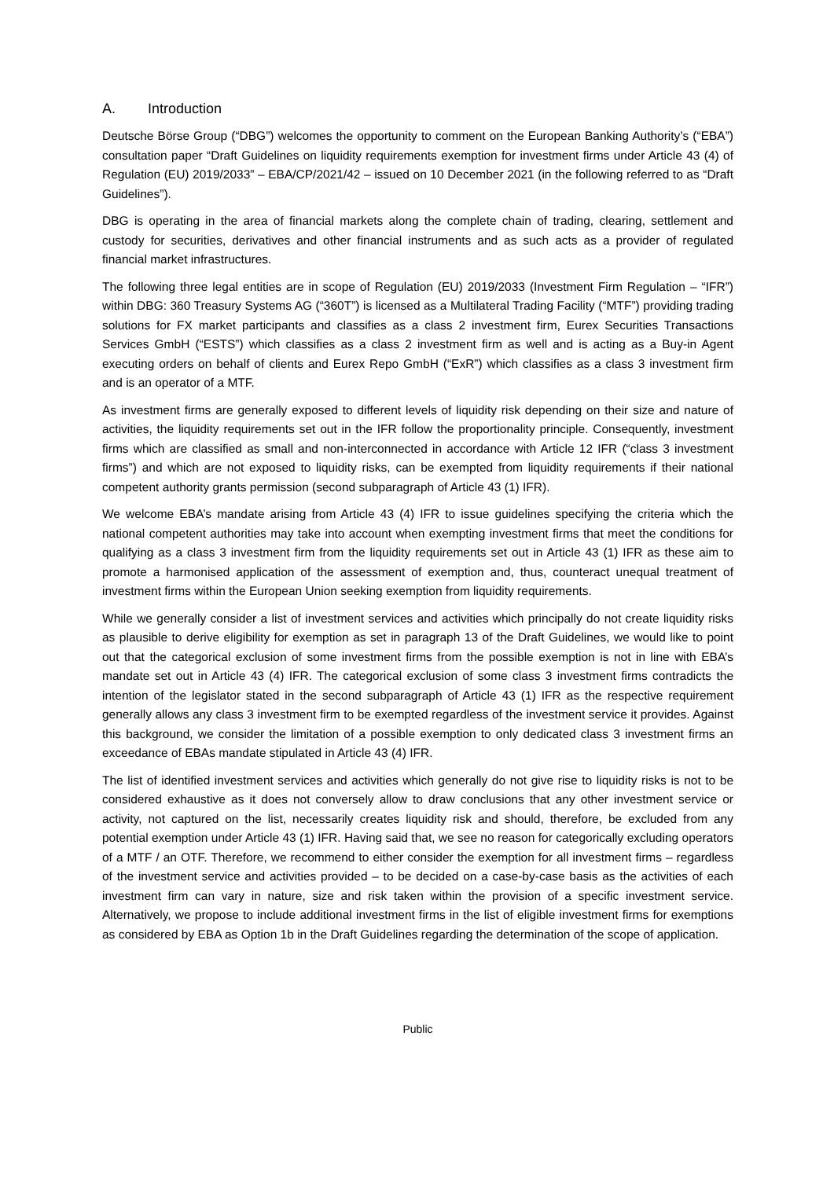A. Introduction
Deutsche Börse Group (“DBG”) welcomes the opportunity to comment on the European Banking Authority’s (“EBA”) consultation paper “Draft Guidelines on liquidity requirements exemption for investment firms under Article 43 (4) of Regulation (EU) 2019/2033” – EBA/CP/2021/42 – issued on 10 December 2021 (in the following referred to as “Draft Guidelines”).
DBG is operating in the area of financial markets along the complete chain of trading, clearing, settlement and custody for securities, derivatives and other financial instruments and as such acts as a provider of regulated financial market infrastructures.
The following three legal entities are in scope of Regulation (EU) 2019/2033 (Investment Firm Regulation – “IFR”) within DBG: 360 Treasury Systems AG (“360T”) is licensed as a Multilateral Trading Facility (“MTF”) providing trading solutions for FX market participants and classifies as a class 2 investment firm, Eurex Securities Transactions Services GmbH (“ESTS”) which classifies as a class 2 investment firm as well and is acting as a Buy-in Agent executing orders on behalf of clients and Eurex Repo GmbH (“ExR”) which classifies as a class 3 investment firm and is an operator of a MTF.
As investment firms are generally exposed to different levels of liquidity risk depending on their size and nature of activities, the liquidity requirements set out in the IFR follow the proportionality principle. Consequently, investment firms which are classified as small and non-interconnected in accordance with Article 12 IFR (“class 3 investment firms”) and which are not exposed to liquidity risks, can be exempted from liquidity requirements if their national competent authority grants permission (second subparagraph of Article 43 (1) IFR).
We welcome EBA’s mandate arising from Article 43 (4) IFR to issue guidelines specifying the criteria which the national competent authorities may take into account when exempting investment firms that meet the conditions for qualifying as a class 3 investment firm from the liquidity requirements set out in Article 43 (1) IFR as these aim to promote a harmonised application of the assessment of exemption and, thus, counteract unequal treatment of investment firms within the European Union seeking exemption from liquidity requirements.
While we generally consider a list of investment services and activities which principally do not create liquidity risks as plausible to derive eligibility for exemption as set in paragraph 13 of the Draft Guidelines, we would like to point out that the categorical exclusion of some investment firms from the possible exemption is not in line with EBA’s mandate set out in Article 43 (4) IFR. The categorical exclusion of some class 3 investment firms contradicts the intention of the legislator stated in the second subparagraph of Article 43 (1) IFR as the respective requirement generally allows any class 3 investment firm to be exempted regardless of the investment service it provides. Against this background, we consider the limitation of a possible exemption to only dedicated class 3 investment firms an exceedance of EBAs mandate stipulated in Article 43 (4) IFR.
The list of identified investment services and activities which generally do not give rise to liquidity risks is not to be considered exhaustive as it does not conversely allow to draw conclusions that any other investment service or activity, not captured on the list, necessarily creates liquidity risk and should, therefore, be excluded from any potential exemption under Article 43 (1) IFR. Having said that, we see no reason for categorically excluding operators of a MTF / an OTF. Therefore, we recommend to either consider the exemption for all investment firms – regardless of the investment service and activities provided – to be decided on a case-by-case basis as the activities of each investment firm can vary in nature, size and risk taken within the provision of a specific investment service. Alternatively, we propose to include additional investment firms in the list of eligible investment firms for exemptions as considered by EBA as Option 1b in the Draft Guidelines regarding the determination of the scope of application.
Public